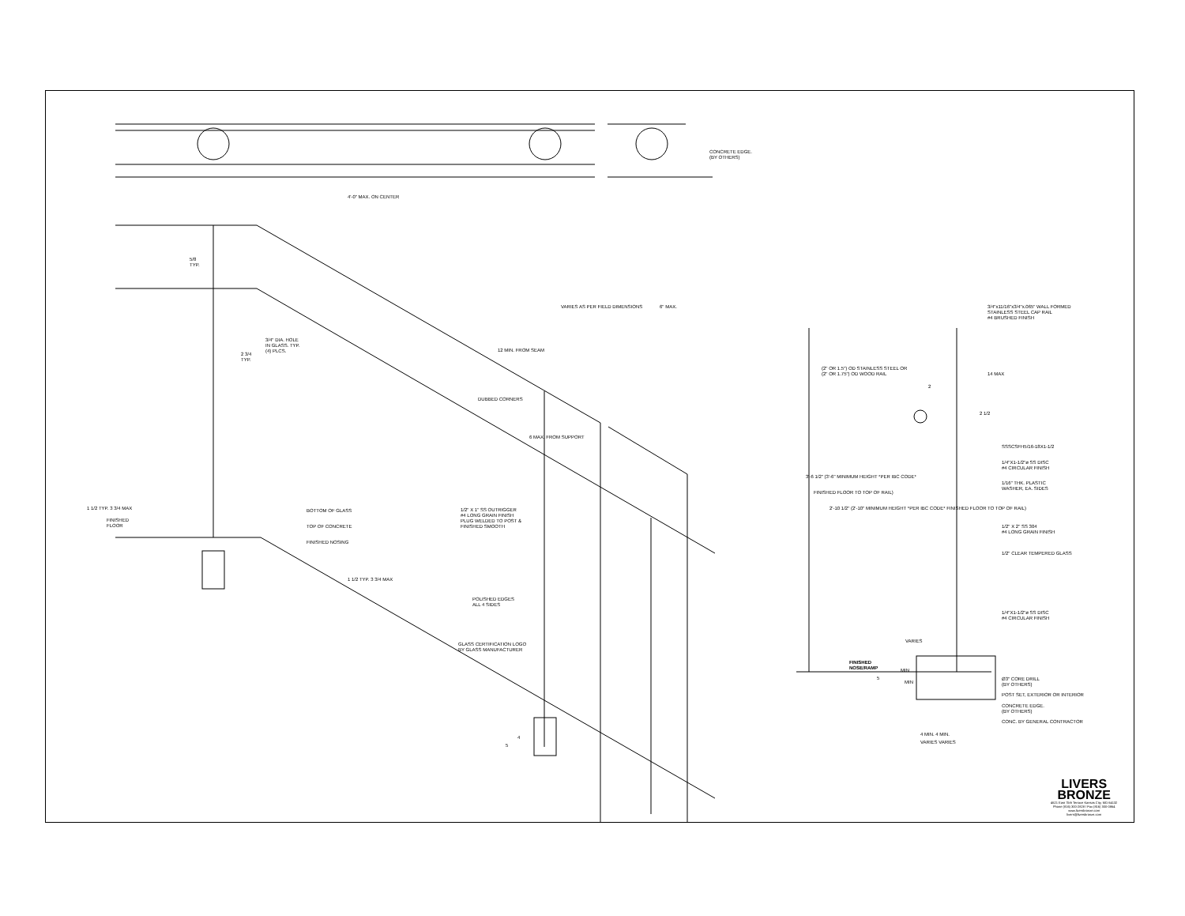4'-0" MAX. ON CENTER
5/8
TYP.
3/4" DIA. HOLE
IN GLASS. TYP.
(4) PLCS.
2 3/4
TYP.
VARIES AS PER FIELD DIMENSIONS 6" MAX.
12 MIN. FROM SEAM
DUBBED CORNERS
6 MAX. FROM SUPPORT
1/2" X 1" SS OUTRIGGER
#4 LONG GRAIN FINISH
PLUG WELDED TO POST &
FINISHED SMOOTH
BOTTOM OF GLASS
TOP OF CONCRETE
FINISHED NOSING
FINISHED
FLOOR
1 1/2 TYP. 3 3/4 MAX
1 1/2 TYP. 3 3/4 MAX
POLISHED EDGES
ALL 4 SIDES
GLASS CERTIFICATION LOGO
BY GLASS MANUFACTURER
4
5
CONCRETE EDGE.
(BY OTHERS)
3/4"x11/16"x3/4"x.065" WALL FORMED
STAINLESS STEEL CAP RAIL
#4 BRUSHED FINISH
(2" OR 1.5") OD STAINLESS STEEL OR
(2" OR 1.75") OD WOOD RAIL
2
14 MAX
2 1/2
SSSCSFH5/16-18X1-1/2
1/4"X1-1/2"ø SS DISC
#4 CIRCULAR FINISH
1/16" THK. PLASTIC
WASHER, EA. SIDES
3'-6 1/2" (3'-6" MINIMUM HEIGHT *PER IBC CODE*
FINISHED FLOOR TO TOP OF RAIL)
2'-10 1/2" (2'-10" MINIMUM HEIGHT *PER IBC CODE* FINISHED FLOOR TO TOP OF RAIL)
1/2" X 2" SS 304
#4 LONG GRAIN FINISH
1/2" CLEAR TEMPERED GLASS
1/4"X1-1/2"ø SS DISC
#4 CIRCULAR FINISH
VARIES
FINISHED
NOSE/RAMP
5
MIN
MIN
Ø3" CORE DRILL
(BY OTHERS)
POST SET, EXTERIOR OR INTERIOR
CONCRETE EDGE.
(BY OTHERS)
CONC. BY GENERAL CONTRACTOR
4 MIN. 4 MIN.
VARIES VARIES
LIVERS
BRONZE
4621 East 75th Terrace Kansas City, MO 64132
Phone (816) 300-2828 / Fax (816) 300-0864
www.liversbronze.com
livers@liversbronze.com